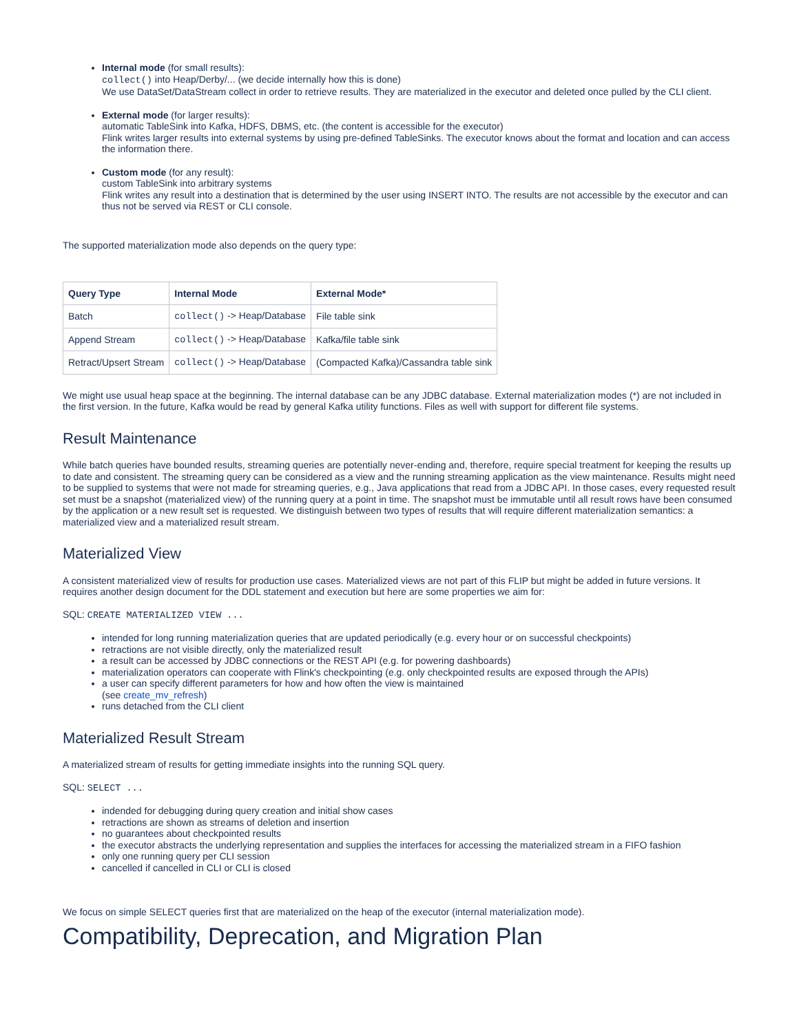Internal mode (for small results):
collect() into Heap/Derby/... (we decide internally how this is done)
We use DataSet/DataStream collect in order to retrieve results. They are materialized in the executor and deleted once pulled by the CLI client.
External mode (for larger results):
automatic TableSink into Kafka, HDFS, DBMS, etc. (the content is accessible for the executor)
Flink writes larger results into external systems by using pre-defined TableSinks. The executor knows about the format and location and can access the information there.
Custom mode (for any result):
custom TableSink into arbitrary systems
Flink writes any result into a destination that is determined by the user using INSERT INTO. The results are not accessible by the executor and can thus not be served via REST or CLI console.
The supported materialization mode also depends on the query type:
| Query Type | Internal Mode | External Mode* |
| --- | --- | --- |
| Batch | collect() -> Heap/Database | File table sink |
| Append Stream | collect() -> Heap/Database | Kafka/file table sink |
| Retract/Upsert Stream | collect() -> Heap/Database | (Compacted Kafka)/Cassandra table sink |
We might use usual heap space at the beginning. The internal database can be any JDBC database. External materialization modes (*) are not included in the first version. In the future, Kafka would be read by general Kafka utility functions. Files as well with support for different file systems.
Result Maintenance
While batch queries have bounded results, streaming queries are potentially never-ending and, therefore, require special treatment for keeping the results up to date and consistent. The streaming query can be considered as a view and the running streaming application as the view maintenance. Results might need to be supplied to systems that were not made for streaming queries, e.g., Java applications that read from a JDBC API. In those cases, every requested result set must be a snapshot (materialized view) of the running query at a point in time. The snapshot must be immutable until all result rows have been consumed by the application or a new result set is requested. We distinguish between two types of results that will require different materialization semantics: a materialized view and a materialized result stream.
Materialized View
A consistent materialized view of results for production use cases. Materialized views are not part of this FLIP but might be added in future versions. It requires another design document for the DDL statement and execution but here are some properties we aim for:
SQL: CREATE MATERIALIZED VIEW ...
intended for long running materialization queries that are updated periodically (e.g. every hour or on successful checkpoints)
retractions are not visible directly, only the materialized result
a result can be accessed by JDBC connections or the REST API (e.g. for powering dashboards)
materialization operators can cooperate with Flink's checkpointing (e.g. only checkpointed results are exposed through the APIs)
a user can specify different parameters for how and how often the view is maintained
(see create_mv_refresh)
runs detached from the CLI client
Materialized Result Stream
A materialized stream of results for getting immediate insights into the running SQL query.
SQL: SELECT ...
indended for debugging during query creation and initial show cases
retractions are shown as streams of deletion and insertion
no guarantees about checkpointed results
the executor abstracts the underlying representation and supplies the interfaces for accessing the materialized stream in a FIFO fashion
only one running query per CLI session
cancelled if cancelled in CLI or CLI is closed
We focus on simple SELECT queries first that are materialized on the heap of the executor (internal materialization mode).
Compatibility, Deprecation, and Migration Plan